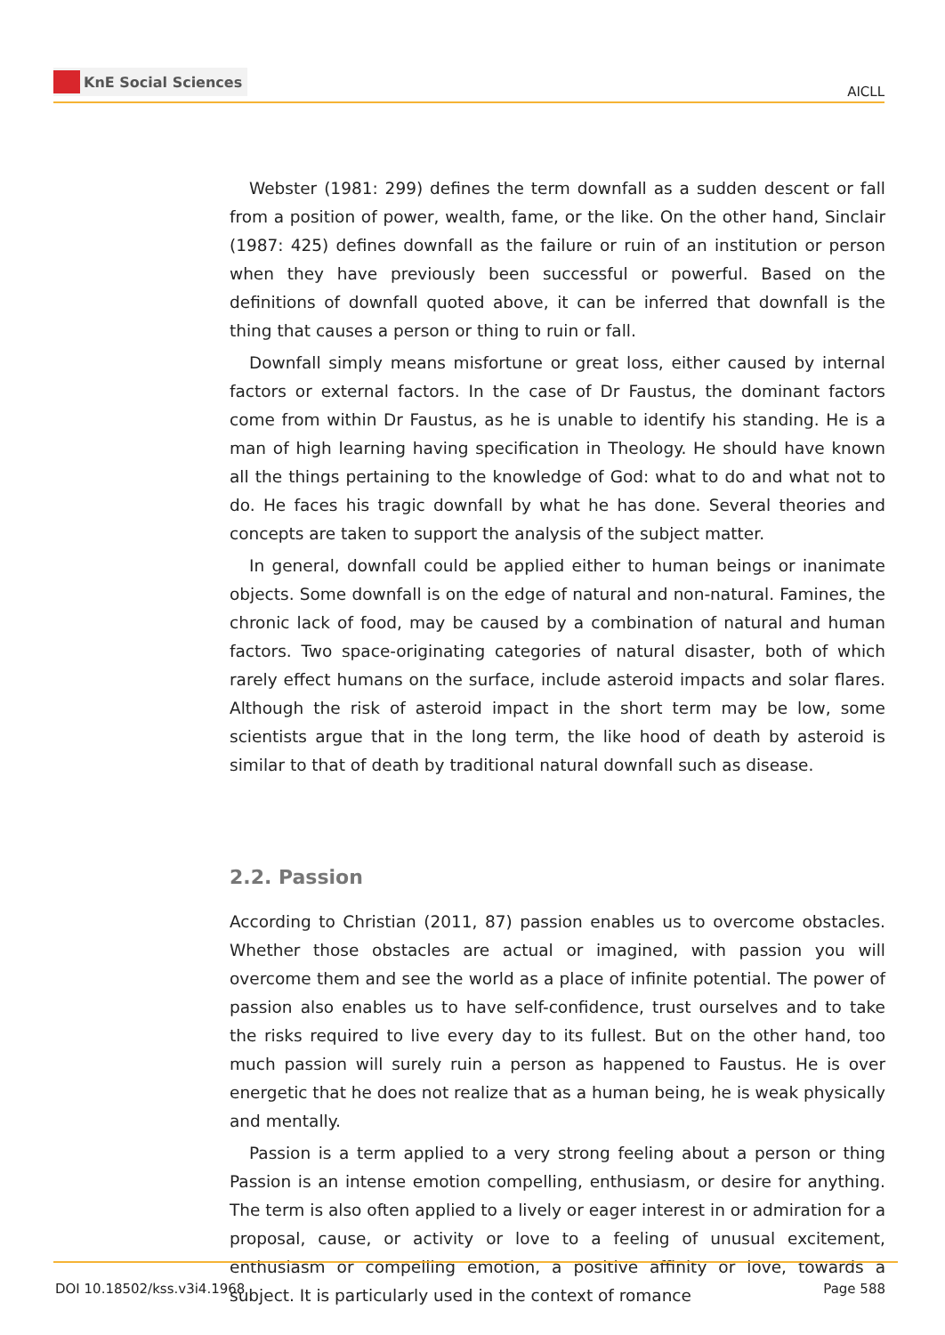KnE Social Sciences
AICLL
Webster (1981: 299) defines the term downfall as a sudden descent or fall from a position of power, wealth, fame, or the like. On the other hand, Sinclair (1987: 425) defines downfall as the failure or ruin of an institution or person when they have previously been successful or powerful. Based on the definitions of downfall quoted above, it can be inferred that downfall is the thing that causes a person or thing to ruin or fall.
Downfall simply means misfortune or great loss, either caused by internal factors or external factors. In the case of Dr Faustus, the dominant factors come from within Dr Faustus, as he is unable to identify his standing. He is a man of high learning having specification in Theology. He should have known all the things pertaining to the knowledge of God: what to do and what not to do. He faces his tragic downfall by what he has done. Several theories and concepts are taken to support the analysis of the subject matter.
In general, downfall could be applied either to human beings or inanimate objects. Some downfall is on the edge of natural and non-natural. Famines, the chronic lack of food, may be caused by a combination of natural and human factors. Two space-originating categories of natural disaster, both of which rarely effect humans on the surface, include asteroid impacts and solar flares. Although the risk of asteroid impact in the short term may be low, some scientists argue that in the long term, the like hood of death by asteroid is similar to that of death by traditional natural downfall such as disease.
2.2. Passion
According to Christian (2011, 87) passion enables us to overcome obstacles. Whether those obstacles are actual or imagined, with passion you will overcome them and see the world as a place of infinite potential. The power of passion also enables us to have self-confidence, trust ourselves and to take the risks required to live every day to its fullest. But on the other hand, too much passion will surely ruin a person as happened to Faustus. He is over energetic that he does not realize that as a human being, he is weak physically and mentally.
Passion is a term applied to a very strong feeling about a person or thing Passion is an intense emotion compelling, enthusiasm, or desire for anything. The term is also often applied to a lively or eager interest in or admiration for a proposal, cause, or activity or love to a feeling of unusual excitement, enthusiasm or compelling emotion, a positive affinity or love, towards a subject. It is particularly used in the context of romance
DOI 10.18502/kss.v3i4.1968 Page 588